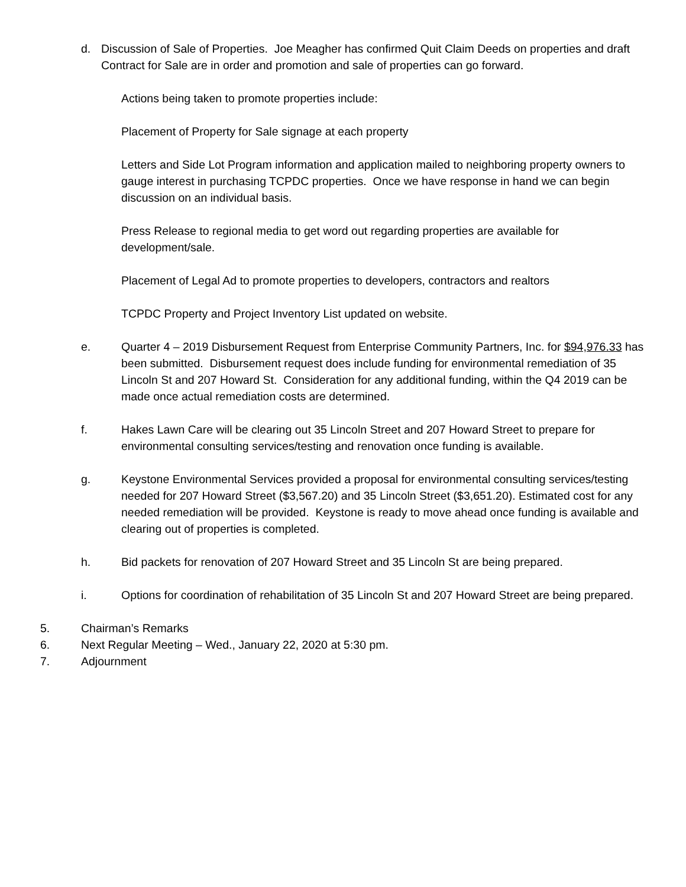d. Discussion of Sale of Properties. Joe Meagher has confirmed Quit Claim Deeds on properties and draft Contract for Sale are in order and promotion and sale of properties can go forward.
Actions being taken to promote properties include:
Placement of Property for Sale signage at each property
Letters and Side Lot Program information and application mailed to neighboring property owners to gauge interest in purchasing TCPDC properties. Once we have response in hand we can begin discussion on an individual basis.
Press Release to regional media to get word out regarding properties are available for development/sale.
Placement of Legal Ad to promote properties to developers, contractors and realtors
TCPDC Property and Project Inventory List updated on website.
e. Quarter 4 – 2019 Disbursement Request from Enterprise Community Partners, Inc. for $94,976.33 has been submitted. Disbursement request does include funding for environmental remediation of 35 Lincoln St and 207 Howard St. Consideration for any additional funding, within the Q4 2019 can be made once actual remediation costs are determined.
f. Hakes Lawn Care will be clearing out 35 Lincoln Street and 207 Howard Street to prepare for environmental consulting services/testing and renovation once funding is available.
g. Keystone Environmental Services provided a proposal for environmental consulting services/testing needed for 207 Howard Street ($3,567.20) and 35 Lincoln Street ($3,651.20). Estimated cost for any needed remediation will be provided. Keystone is ready to move ahead once funding is available and clearing out of properties is completed.
h. Bid packets for renovation of 207 Howard Street and 35 Lincoln St are being prepared.
i. Options for coordination of rehabilitation of 35 Lincoln St and 207 Howard Street are being prepared.
5. Chairman’s Remarks
6. Next Regular Meeting – Wed., January 22, 2020 at 5:30 pm.
7. Adjournment